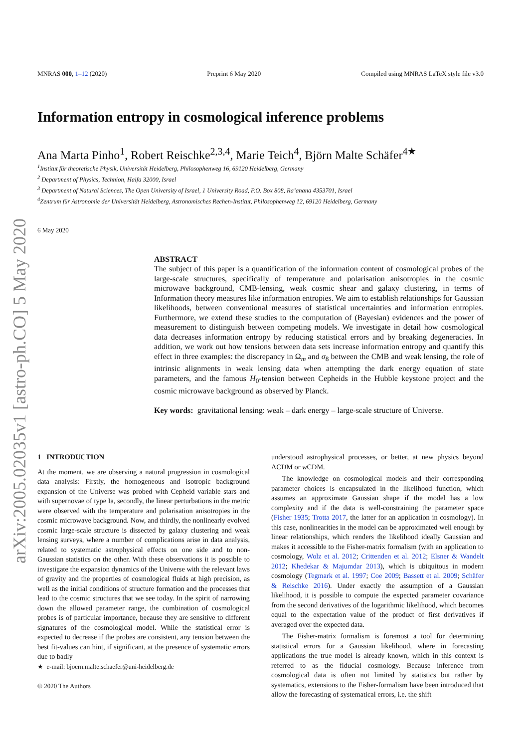arXiv:2005.02035v1 [astro-ph.CO] 5 May 2020
MNRAS 000, 1–12 (2020) Preprint 6 May 2020 Compiled using MNRAS LaTeX style file v3.0
Information entropy in cosmological inference problems
Ana Marta Pinho<sup>1</sup>, Robert Reischke<sup>2,3,4</sup>, Marie Teich<sup>4</sup>, Björn Malte Schäfer<sup>4★</sup>
<sup>1</sup> Institut für theoretische Physik, Universität Heidelberg, Philosophenweg 16, 69120 Heidelberg, Germany
<sup>2</sup> Department of Physics, Technion, Haifa 32000, Israel
<sup>3</sup> Department of Natural Sciences, The Open University of Israel, 1 University Road, P.O. Box 808, Ra’anana 4353701, Israel
<sup>4</sup> Zentrum für Astronomie der Universität Heidelberg, Astronomisches Rechen-Institut, Philosophenweg 12, 69120 Heidelberg, Germany
6 May 2020
ABSTRACT
The subject of this paper is a quantification of the information content of cosmological probes of the large-scale structures, specifically of temperature and polarisation anisotropies in the cosmic microwave background, CMB-lensing, weak cosmic shear and galaxy clustering, in terms of Information theory measures like information entropies. We aim to establish relationships for Gaussian likelihoods, between conventional measures of statistical uncertainties and information entropies. Furthermore, we extend these studies to the computation of (Bayesian) evidences and the power of measurement to distinguish between competing models. We investigate in detail how cosmological data decreases information entropy by reducing statistical errors and by breaking degeneracies. In addition, we work out how tensions between data sets increase information entropy and quantify this effect in three examples: the discrepancy in Ω<sub>m</sub> and σ<sub>8</sub> between the CMB and weak lensing, the role of intrinsic alignments in weak lensing data when attempting the dark energy equation of state parameters, and the famous H<sub>0</sub>-tension between Cepheids in the Hubble keystone project and the cosmic microwave background as observed by Planck.
Key words: gravitational lensing: weak – dark energy – large-scale structure of Universe.
1 INTRODUCTION
At the moment, we are observing a natural progression in cosmological data analysis: Firstly, the homogeneous and isotropic background expansion of the Universe was probed with Cepheid variable stars and with supernovae of type Ia, secondly, the linear perturbations in the metric were observed with the temperature and polarisation anisotropies in the cosmic microwave background. Now, and thirdly, the nonlinearly evolved cosmic large-scale structure is dissected by galaxy clustering and weak lensing surveys, where a number of complications arise in data analysis, related to systematic astrophysical effects on one side and to non-Gaussian statistics on the other. With these observations it is possible to investigate the expansion dynamics of the Universe with the relevant laws of gravity and the properties of cosmological fluids at high precision, as well as the initial conditions of structure formation and the processes that lead to the cosmic structures that we see today. In the spirit of narrowing down the allowed parameter range, the combination of cosmological probes is of particular importance, because they are sensitive to different signatures of the cosmological model. While the statistical error is expected to decrease if the probes are consistent, any tension between the best fit-values can hint, if significant, at the presence of systematic errors due to badly
★ e-mail: bjoern.malte.schaefer@uni-heidelberg.de
© 2020 The Authors
understood astrophysical processes, or better, at new physics beyond ΛCDM or w CDM.
The knowledge on cosmological models and their corresponding parameter choices is encapsulated in the likelihood function, which assumes an approximate Gaussian shape if the model has a low complexity and if the data is well-constraining the parameter space (Fisher 1935; Trotta 2017, the latter for an application in cosmology). In this case, nonlinearities in the model can be approximated well enough by linear relationships, which renders the likelihood ideally Gaussian and makes it accessible to the Fisher-matrix formalism (with an application to cosmology, Wolz et al. 2012; Crittenden et al. 2012; Elsner & Wandelt 2012; Khedekar & Majumdar 2013), which is ubiquitous in modern cosmology (Tegmark et al. 1997; Coe 2009; Bassett et al. 2009; Schäfer & Reischke 2016). Under exactly the assumption of a Gaussian likelihood, it is possible to compute the expected parameter covariance from the second derivatives of the logarithmic likelihood, which becomes equal to the expectation value of the product of first derivatives if averaged over the expected data.
The Fisher-matrix formalism is foremost a tool for determining statistical errors for a Gaussian likelihood, where in forecasting applications the true model is already known, which in this context is referred to as the fiducial cosmology. Because inference from cosmological data is often not limited by statistics but rather by systematics, extensions to the Fisher-formalism have been introduced that allow the forecasting of systematical errors, i.e. the shift